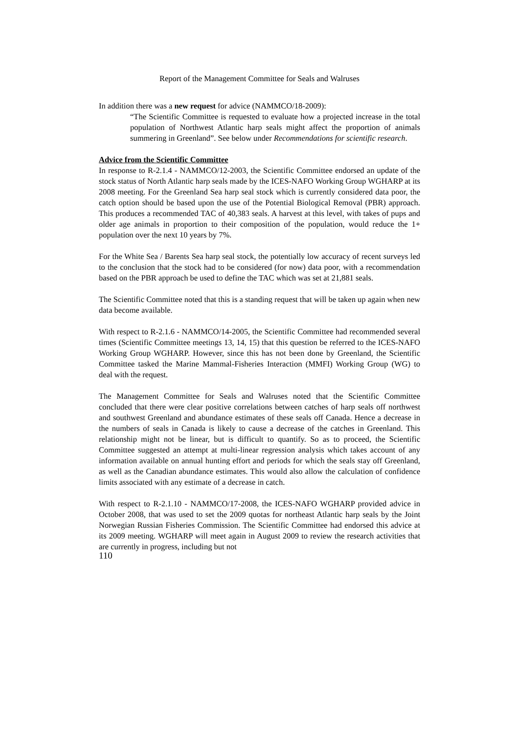Report of the Management Committee for Seals and Walruses
In addition there was a new request for advice (NAMMCO/18-2009):
“The Scientific Committee is requested to evaluate how a projected increase in the total population of Northwest Atlantic harp seals might affect the proportion of animals summering in Greenland”. See below under Recommendations for scientific research.
Advice from the Scientific Committee
In response to R-2.1.4 - NAMMCO/12-2003, the Scientific Committee endorsed an update of the stock status of North Atlantic harp seals made by the ICES-NAFO Working Group WGHARP at its 2008 meeting. For the Greenland Sea harp seal stock which is currently considered data poor, the catch option should be based upon the use of the Potential Biological Removal (PBR) approach. This produces a recommended TAC of 40,383 seals. A harvest at this level, with takes of pups and older age animals in proportion to their composition of the population, would reduce the 1+ population over the next 10 years by 7%.
For the White Sea / Barents Sea harp seal stock, the potentially low accuracy of recent surveys led to the conclusion that the stock had to be considered (for now) data poor, with a recommendation based on the PBR approach be used to define the TAC which was set at 21,881 seals.
The Scientific Committee noted that this is a standing request that will be taken up again when new data become available.
With respect to R-2.1.6 - NAMMCO/14-2005, the Scientific Committee had recommended several times (Scientific Committee meetings 13, 14, 15) that this question be referred to the ICES-NAFO Working Group WGHARP. However, since this has not been done by Greenland, the Scientific Committee tasked the Marine Mammal-Fisheries Interaction (MMFI) Working Group (WG) to deal with the request.
The Management Committee for Seals and Walruses noted that the Scientific Committee concluded that there were clear positive correlations between catches of harp seals off northwest and southwest Greenland and abundance estimates of these seals off Canada. Hence a decrease in the numbers of seals in Canada is likely to cause a decrease of the catches in Greenland. This relationship might not be linear, but is difficult to quantify. So as to proceed, the Scientific Committee suggested an attempt at multi-linear regression analysis which takes account of any information available on annual hunting effort and periods for which the seals stay off Greenland, as well as the Canadian abundance estimates. This would also allow the calculation of confidence limits associated with any estimate of a decrease in catch.
With respect to R-2.1.10 - NAMMCO/17-2008, the ICES-NAFO WGHARP provided advice in October 2008, that was used to set the 2009 quotas for northeast Atlantic harp seals by the Joint Norwegian Russian Fisheries Commission. The Scientific Committee had endorsed this advice at its 2009 meeting. WGHARP will meet again in August 2009 to review the research activities that are currently in progress, including but not
110